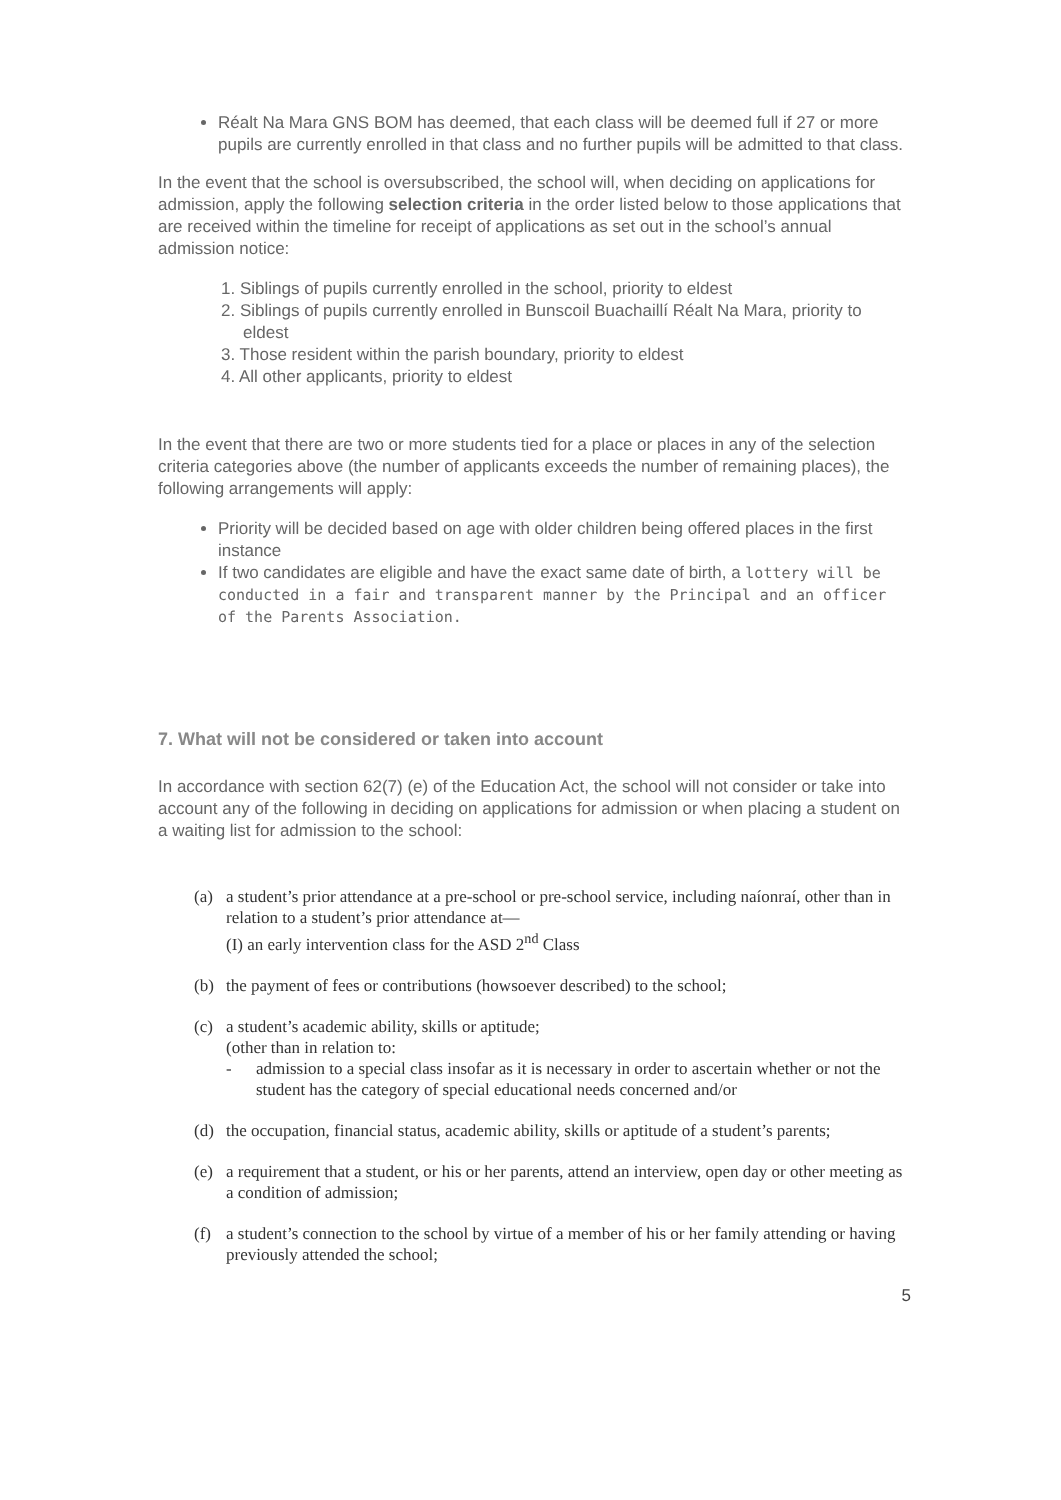Réalt Na Mara GNS BOM has deemed, that each class will be deemed full if 27 or more pupils are currently enrolled in that class and no further pupils will be admitted to that class.
In the event that the school is oversubscribed, the school will, when deciding on applications for admission, apply the following selection criteria in the order listed below to those applications that are received within the timeline for receipt of applications as set out in the school’s annual admission notice:
1. Siblings of pupils currently enrolled in the school, priority to eldest
2. Siblings of pupils currently enrolled in Bunscoil Buachaillí Réalt Na Mara, priority to eldest
3. Those resident within the parish boundary, priority to eldest
4. All other applicants, priority to eldest
In the event that there are two or more students tied for a place or places in any of the selection criteria categories above (the number of applicants exceeds the number of remaining places), the following arrangements will apply:
Priority will be decided based on age with older children being offered places in the first instance
If two candidates are eligible and have the exact same date of birth, a lottery will be conducted in a fair and transparent manner by the Principal and an officer of the Parents Association.
7. What will not be considered or taken into account
In accordance with section 62(7) (e) of the Education Act, the school will not consider or take into account any of the following in deciding on applications for admission or when placing a student on a waiting list for admission to the school:
(a) a student’s prior attendance at a pre-school or pre-school service, including naíonraí, other than in relation to a student’s prior attendance at—
(I) an early intervention class for the ASD 2<sup>nd</sup> Class
(b) the payment of fees or contributions (howsoever described) to the school;
(c) a student’s academic ability, skills or aptitude;
(other than in relation to:
- admission to a special class insofar as it is necessary in order to ascertain whether or not the student has the category of special educational needs concerned and/or
(d) the occupation, financial status, academic ability, skills or aptitude of a student’s parents;
(e) a requirement that a student, or his or her parents, attend an interview, open day or other meeting as a condition of admission;
(f) a student’s connection to the school by virtue of a member of his or her family attending or having previously attended the school;
5